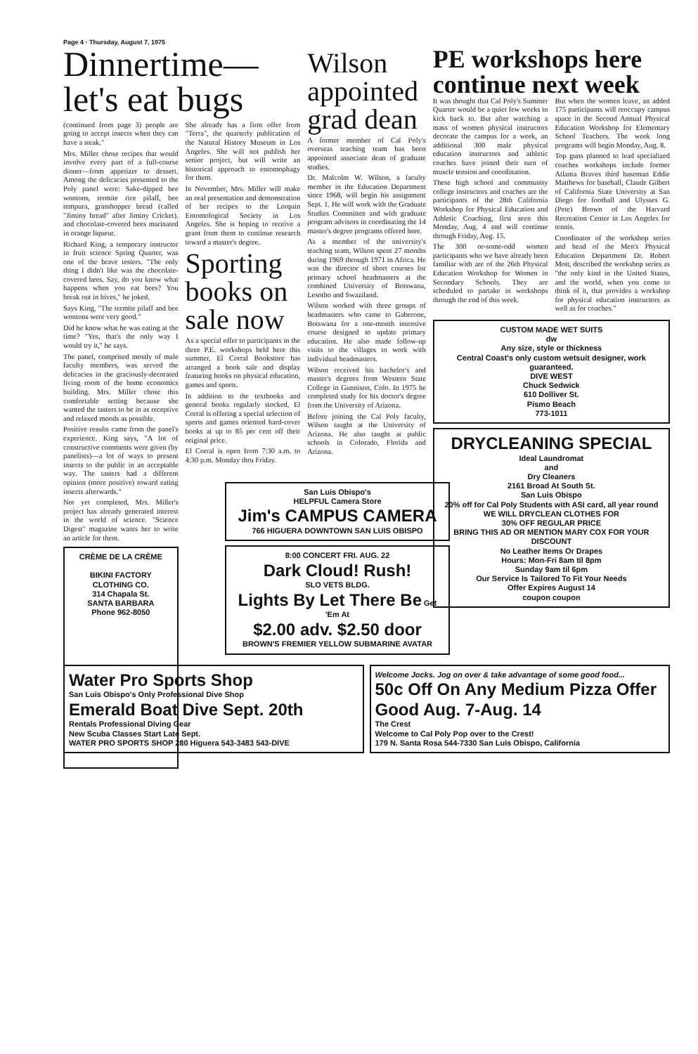Page 4 · Thursday, August 7, 1975
Dinnertime— let's eat bugs
(continued from page 3) people are going to accept insects when they can have a steak."
Mrs. Miller chose recipes that would involve every part of a full-course dinner—from appetizer to dessert. Among the delicacies presented to the Poly panel were: Sake-dipped bee wontons, termite rice pilaff, bee tempura, grasshopper bread (called "Jiminy bread" after Jiminy Cricket), and chocolate-covered bees marinated in orange liqueur.
Richard King, a temporary instructor in fruit science Spring Quarter, was one of the brave testers. "The only thing I didn't like was the chocolate-covered bees. Say, do you know what happens when you eat bees? You break out in hives," he joked.
Says King, "The termite pilaff and bee wontons were very good."
Did he know what he was eating at the time? "Yes, that's the only way I would try it," he says.
The panel, comprised mostly of male faculty members, was served the delicacies in the graciously-decorated living room of the home economics building. Mrs. Miller chose this comfortable setting because she wanted the tasters to be in as receptive and relaxed moods as possible.
Positive results came from the panel's experience. King says, "A lot of constructive comments were given (by panelists)—a lot of ways to present insects to the public in an acceptable way. The tasters had a different opinion (more positive) toward eating insects afterwards."
Not yet completed, Mrs. Miller's project has already generated interest in the world of science. "Science Digest" magazine wants her to write an article for them.
CRÈME DE LA CRÈME
BIKINI FACTORY CLOTHING CO.
314 Chapala St.
SANTA BARBARA
Phone 962-8050
She already has a firm offer from "Terra", the quarterly publication of the Natural History Museum in Los Angeles. She will not publish her senior project, but will write an historical approach to entomophagy for them.
In November, Mrs. Miller will make an oral presentation and demonstration of her recipes to the Lorquin Entomological Society in Los Angeles. She is hoping to receive a grant from them to continue research toward a master's degree.
Sporting books on sale now
As a special offer to participants in the three P.E. workshops held here this summer, El Corral Bookstore has arranged a book sale and display featuring books on physical education, games and sports.
In addition to the textbooks and general books regularly stocked, El Corral is offering a special selection of sports and games oriented hard-cover books at up to 85 per cent off their original price.
El Corral is open from 7:30 a.m. to 4:30 p.m. Monday thru Friday.
Wilson appointed grad dean
A former member of Cal Poly's overseas teaching team has been appointed associate dean of graduate studies.
Dr. Malcolm W. Wilson, a faculty member in the Education Department since 1968, will begin his assignment Sept. 1. He will work with the Graduate Studies Committee and with graduate program advisors in coordinating the 14 master's degree programs offered here.
As a member of the university's teaching team, Wilson spent 27 months during 1969 through 1971 in Africa. He was the director of short courses for primary school headmasters at the combined University of Botswana, Lesotho and Swaziland.
Wilson worked with three groups of headmasters who came to Gaberone, Botswana for a one-month intensive course designed to update primary education. He also made follow-up visits to the villages to work with individual headmasters.
Wilson received his bachelor's and master's degrees from Western State College in Gunnison, Colo. In 1975 he completed study for his doctor's degree from the University of Arizona.
Before joining the Cal Poly faculty, Wilson taught at the University of Arizona. He also taught at public schools in Colorado, Florida and Arizona.
PE workshops here continue next week
It was thought that Cal Poly's Summer Quarter would be a quiet few weeks to kick back to. But after watching a mass of women physical instructors decorate the campus for a week, an additional 300 male physical education instructors and athletic coaches have joined their turn of muscle tension and coordination.
These high school and community college instructors and coaches are the participants of the 28th California Workshop for Physical Education and Athletic Coaching, first seen this Monday, Aug. 4 and will continue through Friday, Aug. 15.
The 300 or-some-odd women participants who we have already been familiar with are of the 26th Physical Education Workshop for Women in Secondary Schools. They are scheduled to partake in workshops through the end of this week.
But when the women leave, an added 175 participants will reoccupy campus space in the Second Annual Physical Education Workshop for Elementary School Teachers. The week long programs will begin Monday, Aug. 8.
Top guns planned to lead specialized coaches workshops include former Atlanta Braves third baseman Eddie Matthews for baseball, Claude Gilbert of California State University at San Diego for football and Ulysses G. (Pete) Brown of the Harvard Recreation Center in Los Angeles for tennis.
Coordinator of the workshop series and head of the Men's Physical Education Department Dr. Robert Mott, described the workshop series as "the only kind in the United States, and the world, when you come to think of it, that provides a workshop for physical education instructors as well as for coaches."
CUSTOM MADE WET SUITS
dw
Any size, style or thickness
Central Coast's only custom wetsuit designer, work guaranteed.
DIVE WEST
Chuck Sedwick
610 Dolliver St.
Pismo Beach
773-1011
DRYCLEANING SPECIAL
Ideal Laundromat
and
Dry Cleaners
2161 Broad At South St.
San Luis Obispo
20% off for Cal Poly Students with ASI card, all year round
WE WILL DRYCLEAN CLOTHES FOR
30% OFF REGULAR PRICE
BRING THIS AD OR MENTION MARY COX FOR YOUR DISCOUNT
No Leather Items Or Drapes
Hours: Mon-Fri 8am til 8pm
Sunday 9am til 6pm
Our Service Is Tailored To Fit Your Needs
Offer Expires August 14
coupon coupon
San Luis Obispo's
HELPFUL Camera Store
Jim's CAMPUS CAMERA
766 HIGUERA DOWNTOWN SAN LUIS OBISPO
8:00 CONCERT FRI. AUG. 22
Dark Cloud! Rush!
SLO VETS BLDG.
Lights By Let There Be Get 'Em At
$2.00 adv. $2.50 door
BROWN'S FREMIER YELLOW SUBMARINE AVATAR
Water Pro Sports Shop
San Luis Obispo's Only Professional Dive Shop
Emerald Boat Dive Sept. 20th
Rentals Professional Diving Gear
New Scuba Classes Start Late Sept.
WATER PRO SPORTS SHOP 280 Higuera 543-3483 543-DIVE
Welcome Jocks. Jog on over & take advantage of some good food...
50c Off On Any Medium Pizza Offer Good Aug. 7-Aug. 14
The Crest
Welcome to Cal Poly Pop over to the Crest!
179 N. Santa Rosa 544-7330 San Luis Obispo, California